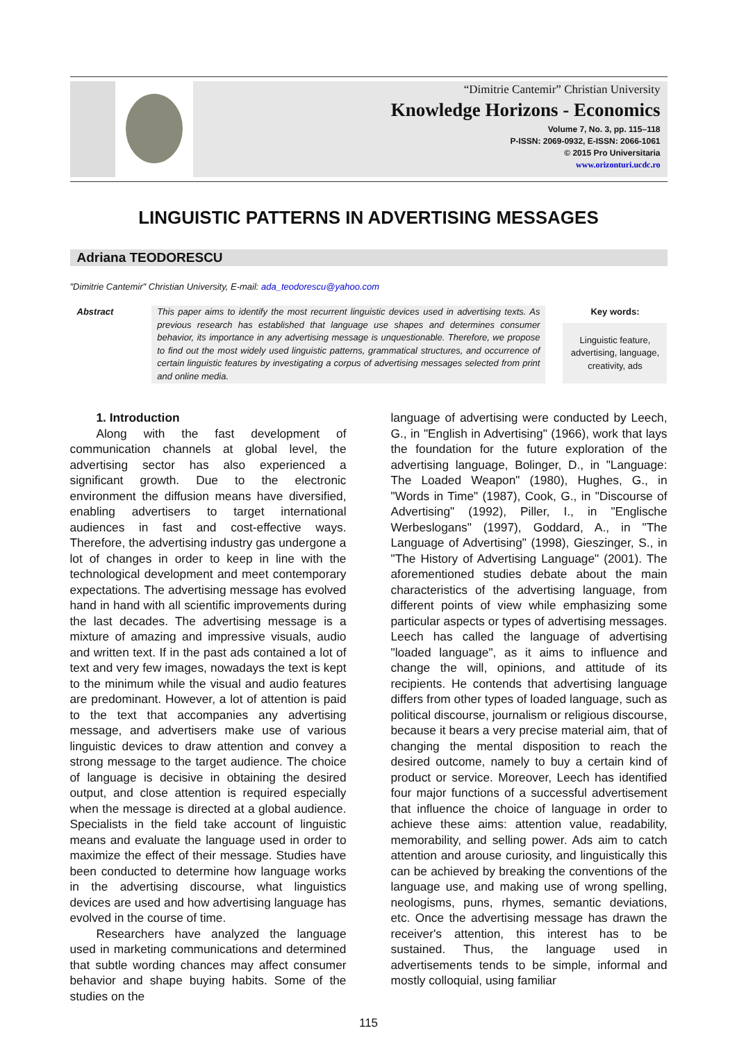“Dimitrie Cantemir” Christian University
Knowledge Horizons - Economics
Volume 7, No. 3, pp. 115–118
P-ISSN: 2069-0932, E-ISSN: 2066-1061
© 2015 Pro Universitaria
www.orizonturi.ucdc.ro
LINGUISTIC PATTERNS IN ADVERTISING MESSAGES
Adriana TEODORESCU
"Dimitrie Cantemir" Christian University, E-mail: ada_teodorescu@yahoo.com
Abstract This paper aims to identify the most recurrent linguistic devices used in advertising texts. As previous research has established that language use shapes and determines consumer behavior, its importance in any advertising message is unquestionable. Therefore, we propose to find out the most widely used linguistic patterns, grammatical structures, and occurrence of certain linguistic features by investigating a corpus of advertising messages selected from print and online media.
Key words:
Linguistic feature, advertising, language, creativity, ads
1. Introduction
Along with the fast development of communication channels at global level, the advertising sector has also experienced a significant growth. Due to the electronic environment the diffusion means have diversified, enabling advertisers to target international audiences in fast and cost-effective ways. Therefore, the advertising industry gas undergone a lot of changes in order to keep in line with the technological development and meet contemporary expectations. The advertising message has evolved hand in hand with all scientific improvements during the last decades. The advertising message is a mixture of amazing and impressive visuals, audio and written text. If in the past ads contained a lot of text and very few images, nowadays the text is kept to the minimum while the visual and audio features are predominant. However, a lot of attention is paid to the text that accompanies any advertising message, and advertisers make use of various linguistic devices to draw attention and convey a strong message to the target audience. The choice of language is decisive in obtaining the desired output, and close attention is required especially when the message is directed at a global audience. Specialists in the field take account of linguistic means and evaluate the language used in order to maximize the effect of their message. Studies have been conducted to determine how language works in the advertising discourse, what linguistics devices are used and how advertising language has evolved in the course of time.
Researchers have analyzed the language used in marketing communications and determined that subtle wording chances may affect consumer behavior and shape buying habits. Some of the studies on the
language of advertising were conducted by Leech, G., in "English in Advertising" (1966), work that lays the foundation for the future exploration of the advertising language, Bolinger, D., in "Language: The Loaded Weapon" (1980), Hughes, G., in "Words in Time" (1987), Cook, G., in "Discourse of Advertising" (1992), Piller, I., in "Englische Werbeslogans" (1997), Goddard, A., in "The Language of Advertising" (1998), Gieszinger, S., in "The History of Advertising Language" (2001). The aforementioned studies debate about the main characteristics of the advertising language, from different points of view while emphasizing some particular aspects or types of advertising messages. Leech has called the language of advertising "loaded language", as it aims to influence and change the will, opinions, and attitude of its recipients. He contends that advertising language differs from other types of loaded language, such as political discourse, journalism or religious discourse, because it bears a very precise material aim, that of changing the mental disposition to reach the desired outcome, namely to buy a certain kind of product or service. Moreover, Leech has identified four major functions of a successful advertisement that influence the choice of language in order to achieve these aims: attention value, readability, memorability, and selling power. Ads aim to catch attention and arouse curiosity, and linguistically this can be achieved by breaking the conventions of the language use, and making use of wrong spelling, neologisms, puns, rhymes, semantic deviations, etc. Once the advertising message has drawn the receiver's attention, this interest has to be sustained. Thus, the language used in advertisements tends to be simple, informal and mostly colloquial, using familiar
115